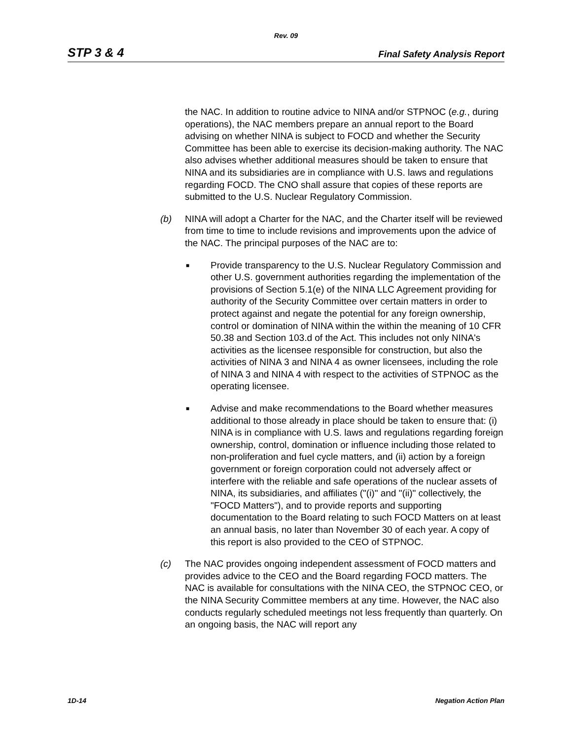Rev. 09
STP 3 & 4 Final Safety Analysis Report
the NAC. In addition to routine advice to NINA and/or STPNOC (e.g., during operations), the NAC members prepare an annual report to the Board advising on whether NINA is subject to FOCD and whether the Security Committee has been able to exercise its decision-making authority. The NAC also advises whether additional measures should be taken to ensure that NINA and its subsidiaries are in compliance with U.S. laws and regulations regarding FOCD. The CNO shall assure that copies of these reports are submitted to the U.S. Nuclear Regulatory Commission.
(b) NINA will adopt a Charter for the NAC, and the Charter itself will be reviewed from time to time to include revisions and improvements upon the advice of the NAC. The principal purposes of the NAC are to:
■
Provide transparency to the U.S. Nuclear Regulatory Commission and other U.S. government authorities regarding the implementation of the provisions of Section 5.1(e) of the NINA LLC Agreement providing for authority of the Security Committee over certain matters in order to protect against and negate the potential for any foreign ownership, control or domination of NINA within the within the meaning of 10 CFR 50.38 and Section 103.d of the Act. This includes not only NINA's activities as the licensee responsible for construction, but also the activities of NINA 3 and NINA 4 as owner licensees, including the role of NINA 3 and NINA 4 with respect to the activities of STPNOC as the operating licensee.
■
Advise and make recommendations to the Board whether measures additional to those already in place should be taken to ensure that: (i) NINA is in compliance with U.S. laws and regulations regarding foreign ownership, control, domination or influence including those related to non-proliferation and fuel cycle matters, and (ii) action by a foreign government or foreign corporation could not adversely affect or interfere with the reliable and safe operations of the nuclear assets of NINA, its subsidiaries, and affiliates ("(i)" and "(ii)" collectively, the "FOCD Matters"), and to provide reports and supporting documentation to the Board relating to such FOCD Matters on at least an annual basis, no later than November 30 of each year. A copy of this report is also provided to the CEO of STPNOC.
(c) The NAC provides ongoing independent assessment of FOCD matters and provides advice to the CEO and the Board regarding FOCD matters. The NAC is available for consultations with the NINA CEO, the STPNOC CEO, or the NINA Security Committee members at any time. However, the NAC also conducts regularly scheduled meetings not less frequently than quarterly. On an ongoing basis, the NAC will report any
1D-14 Negation Action Plan